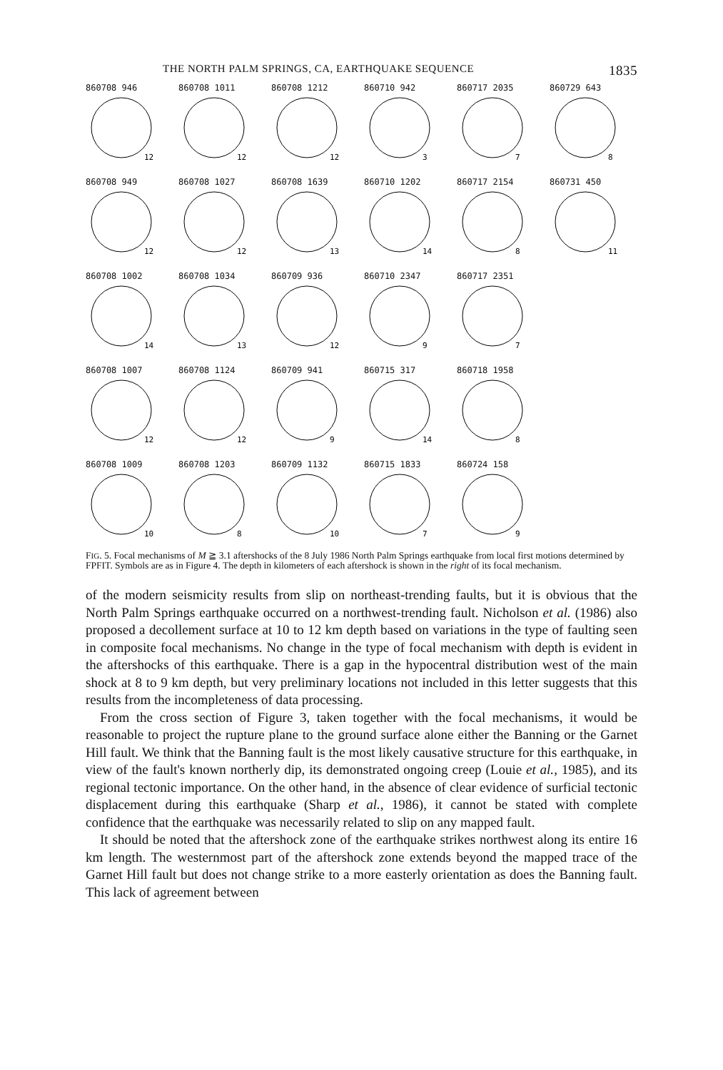THE NORTH PALM SPRINGS, CA, EARTHQUAKE SEQUENCE 1835
860708 946
12
860708 1011
12
860708 1212
12
860710 942
3
860717 2035
7
860729 643
8
860708 949
12
860708 1027
12
860708 1639
13
860710 1202
14
860717 2154
8
860731 450
11
860708 1002
14
860708 1034
13
860709 936
12
860710 2347
9
860717 2351
7
860708 1007
12
860708 1124
12
860709 941
9
860715 317
14
860718 1958
8
860708 1009
10
860708 1203
8
860709 1132
10
860715 1833
7
860724 158
9
FIG. 5. Focal mechanisms of M ≧ 3.1 aftershocks of the 8 July 1986 North Palm Springs earthquake from local first motions determined by FPFIT. Symbols are as in Figure 4. The depth in kilometers of each aftershock is shown in the right of its focal mechanism.
of the modern seismicity results from slip on northeast-trending faults, but it is obvious that the North Palm Springs earthquake occurred on a northwest-trending fault. Nicholson et al. (1986) also proposed a decollement surface at 10 to 12 km depth based on variations in the type of faulting seen in composite focal mechanisms. No change in the type of focal mechanism with depth is evident in the aftershocks of this earthquake. There is a gap in the hypocentral distribution west of the main shock at 8 to 9 km depth, but very preliminary locations not included in this letter suggests that this results from the incompleteness of data processing.
From the cross section of Figure 3, taken together with the focal mechanisms, it would be reasonable to project the rupture plane to the ground surface alone either the Banning or the Garnet Hill fault. We think that the Banning fault is the most likely causative structure for this earthquake, in view of the fault's known northerly dip, its demonstrated ongoing creep (Louie et al., 1985), and its regional tectonic importance. On the other hand, in the absence of clear evidence of surficial tectonic displacement during this earthquake (Sharp et al., 1986), it cannot be stated with complete confidence that the earthquake was necessarily related to slip on any mapped fault.
It should be noted that the aftershock zone of the earthquake strikes northwest along its entire 16 km length. The westernmost part of the aftershock zone extends beyond the mapped trace of the Garnet Hill fault but does not change strike to a more easterly orientation as does the Banning fault. This lack of agreement between